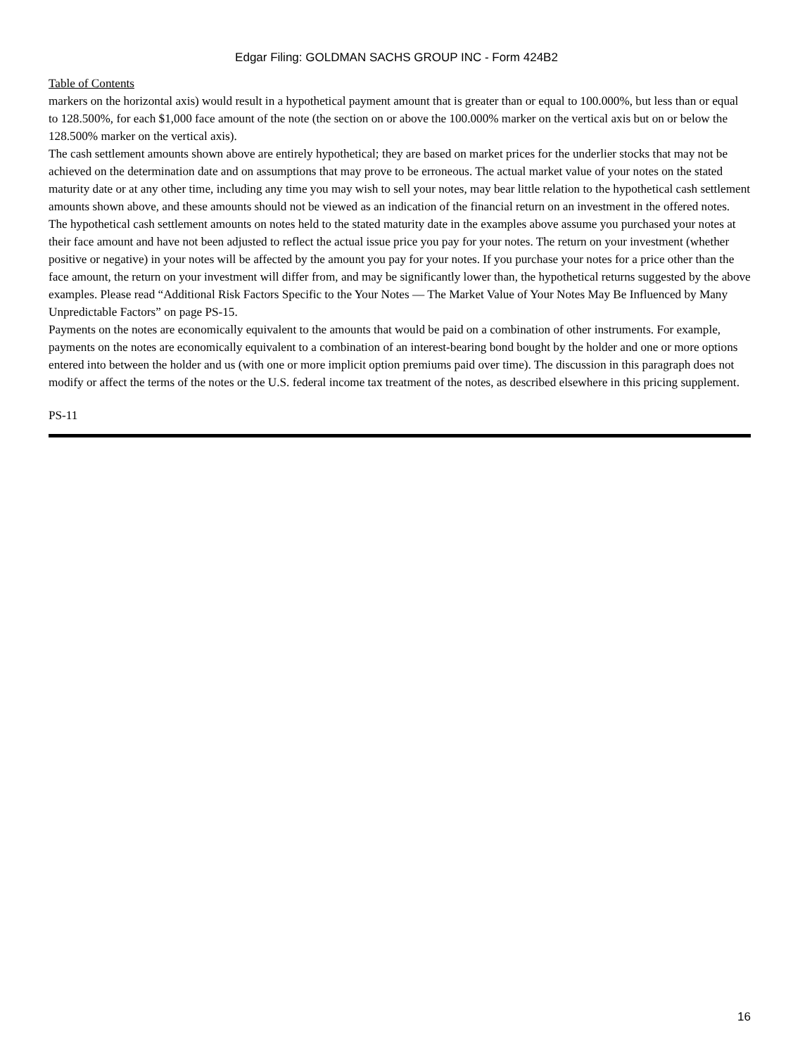Edgar Filing: GOLDMAN SACHS GROUP INC - Form 424B2
Table of Contents
markers on the horizontal axis) would result in a hypothetical payment amount that is greater than or equal to 100.000%, but less than or equal to 128.500%, for each $1,000 face amount of the note (the section on or above the 100.000% marker on the vertical axis but on or below the 128.500% marker on the vertical axis).
The cash settlement amounts shown above are entirely hypothetical; they are based on market prices for the underlier stocks that may not be achieved on the determination date and on assumptions that may prove to be erroneous. The actual market value of your notes on the stated maturity date or at any other time, including any time you may wish to sell your notes, may bear little relation to the hypothetical cash settlement amounts shown above, and these amounts should not be viewed as an indication of the financial return on an investment in the offered notes. The hypothetical cash settlement amounts on notes held to the stated maturity date in the examples above assume you purchased your notes at their face amount and have not been adjusted to reflect the actual issue price you pay for your notes. The return on your investment (whether positive or negative) in your notes will be affected by the amount you pay for your notes. If you purchase your notes for a price other than the face amount, the return on your investment will differ from, and may be significantly lower than, the hypothetical returns suggested by the above examples. Please read “Additional Risk Factors Specific to the Your Notes — The Market Value of Your Notes May Be Influenced by Many Unpredictable Factors” on page PS-15.
Payments on the notes are economically equivalent to the amounts that would be paid on a combination of other instruments. For example, payments on the notes are economically equivalent to a combination of an interest-bearing bond bought by the holder and one or more options entered into between the holder and us (with one or more implicit option premiums paid over time). The discussion in this paragraph does not modify or affect the terms of the notes or the U.S. federal income tax treatment of the notes, as described elsewhere in this pricing supplement.
PS-11
16